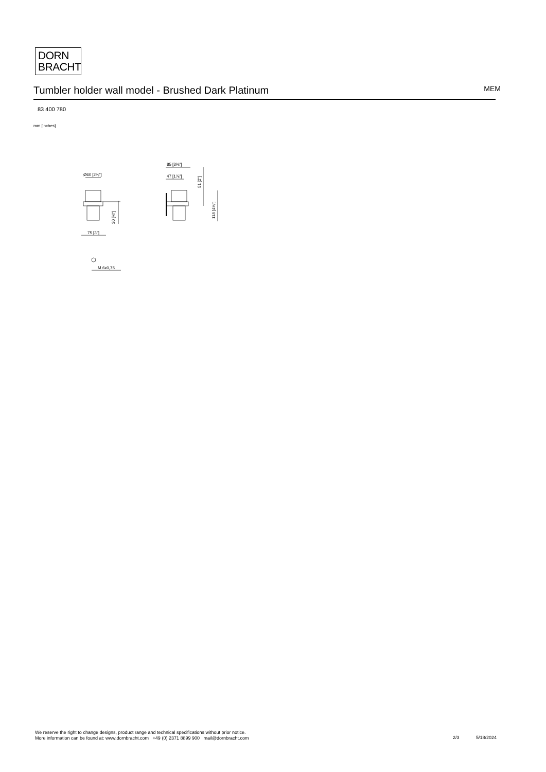DORN
BRACHT
Tumbler holder wall model - Brushed Dark Platinum MEM
83 400 780
mm [inches]
Ø60 [2⅜"]
75 [3"]
20 [¾"]
85 [3⅜"]
47 [1⅞"]
51 [2"]
118 [4⅝"]
M 6x0,75
We reserve the right to change designs, product range and technical specifications without prior notice.
More information can be found at: www.dornbracht.com +49 (0) 2371 8899 900 mail@dornbracht.com
2/3 5/18/2024